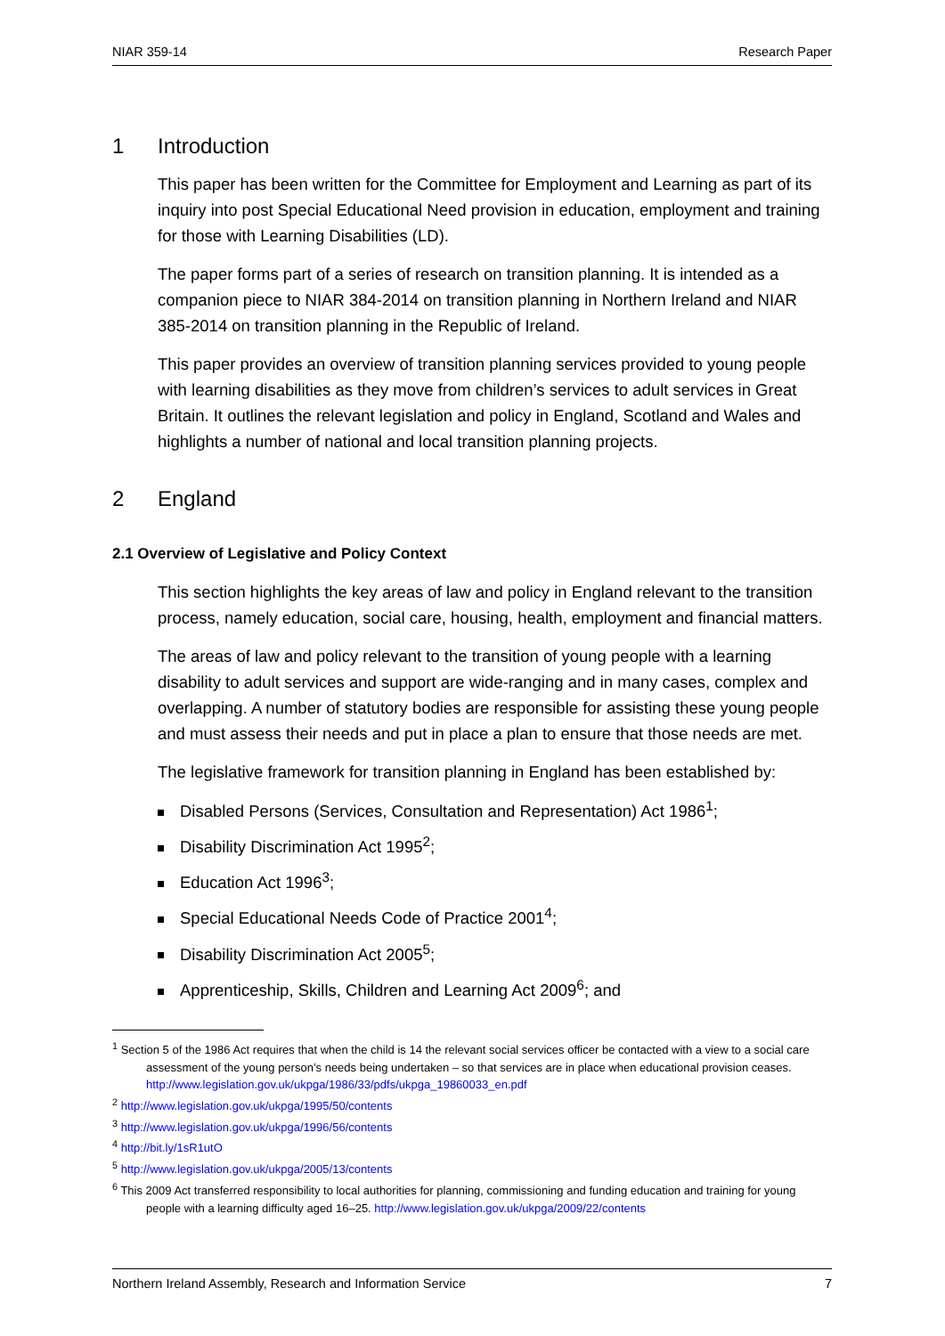NIAR 359-14 Research Paper
1 Introduction
This paper has been written for the Committee for Employment and Learning as part of its inquiry into post Special Educational Need provision in education, employment and training for those with Learning Disabilities (LD).
The paper forms part of a series of research on transition planning. It is intended as a companion piece to NIAR 384-2014 on transition planning in Northern Ireland and NIAR 385-2014 on transition planning in the Republic of Ireland.
This paper provides an overview of transition planning services provided to young people with learning disabilities as they move from children’s services to adult services in Great Britain. It outlines the relevant legislation and policy in England, Scotland and Wales and highlights a number of national and local transition planning projects.
2 England
2.1 Overview of Legislative and Policy Context
This section highlights the key areas of law and policy in England relevant to the transition process, namely education, social care, housing, health, employment and financial matters.
The areas of law and policy relevant to the transition of young people with a learning disability to adult services and support are wide-ranging and in many cases, complex and overlapping. A number of statutory bodies are responsible for assisting these young people and must assess their needs and put in place a plan to ensure that those needs are met.
The legislative framework for transition planning in England has been established by:
Disabled Persons (Services, Consultation and Representation) Act 1986<sup>1</sup>;
Disability Discrimination Act 1995<sup>2</sup>;
Education Act 1996<sup>3</sup>;
Special Educational Needs Code of Practice 2001<sup>4</sup>;
Disability Discrimination Act 2005<sup>5</sup>;
Apprenticeship, Skills, Children and Learning Act 2009<sup>6</sup>; and
<sup>1</sup> Section 5 of the 1986 Act requires that when the child is 14 the relevant social services officer be contacted with a view to a social care assessment of the young person’s needs being undertaken – so that services are in place when educational provision ceases. http://www.legislation.gov.uk/ukpga/1986/33/pdfs/ukpga_19860033_en.pdf
<sup>2</sup> http://www.legislation.gov.uk/ukpga/1995/50/contents
<sup>3</sup> http://www.legislation.gov.uk/ukpga/1996/56/contents
<sup>4</sup> http://bit.ly/1sR1utO
<sup>5</sup> http://www.legislation.gov.uk/ukpga/2005/13/contents
<sup>6</sup> This 2009 Act transferred responsibility to local authorities for planning, commissioning and funding education and training for young people with a learning difficulty aged 16–25. http://www.legislation.gov.uk/ukpga/2009/22/contents
Northern Ireland Assembly, Research and Information Service 7